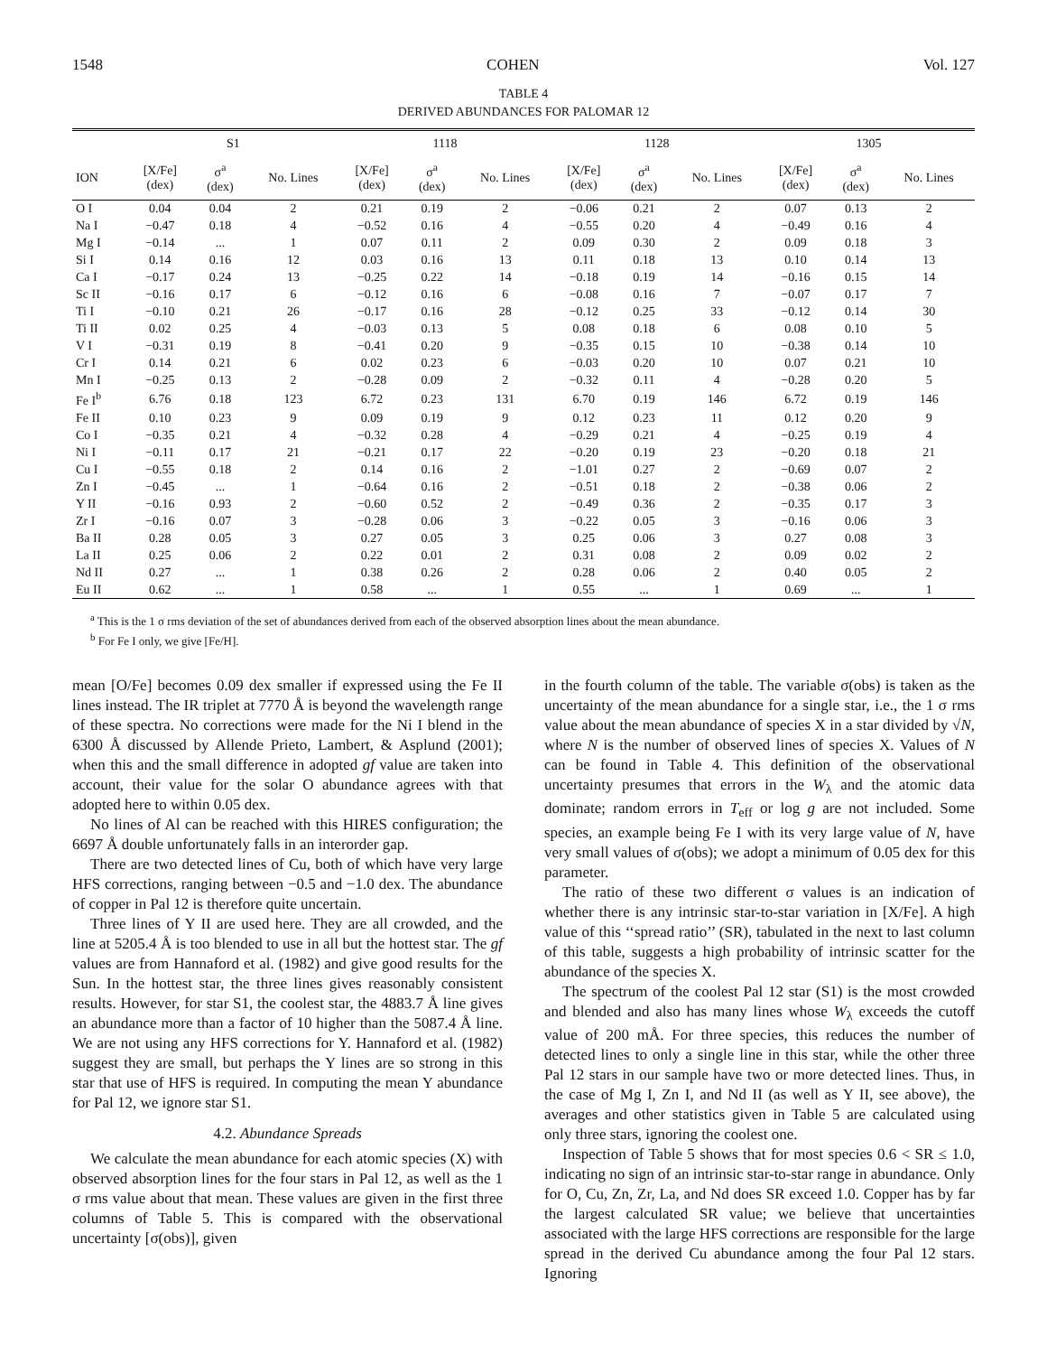1548 COHEN Vol. 127
TABLE 4
DERIVED ABUNDANCES FOR PALOMAR 12
| | S1 | | | 1118 | | | 1128 | | | 1305 | | |
| --- | --- | --- | --- | --- | --- | --- | --- | --- | --- | --- | --- | --- |
| ION | [X/Fe] (dex) | σ<sup>a</sup> (dex) | No. Lines | [X/Fe] (dex) | σ<sup>a</sup> (dex) | No. Lines | [X/Fe] (dex) | σ<sup>a</sup> (dex) | No. Lines | [X/Fe] (dex) | σ<sup>a</sup> (dex) | No. Lines |
| O I | 0.04 | 0.04 | 2 | 0.21 | 0.19 | 2 | −0.06 | 0.21 | 2 | 0.07 | 0.13 | 2 |
| Na I | −0.47 | 0.18 | 4 | −0.52 | 0.16 | 4 | −0.55 | 0.20 | 4 | −0.49 | 0.16 | 4 |
| Mg I | −0.14 | ... | 1 | 0.07 | 0.11 | 2 | 0.09 | 0.30 | 2 | 0.09 | 0.18 | 3 |
| Si I | 0.14 | 0.16 | 12 | 0.03 | 0.16 | 13 | 0.11 | 0.18 | 13 | 0.10 | 0.14 | 13 |
| Ca I | −0.17 | 0.24 | 13 | −0.25 | 0.22 | 14 | −0.18 | 0.19 | 14 | −0.16 | 0.15 | 14 |
| Sc II | −0.16 | 0.17 | 6 | −0.12 | 0.16 | 6 | −0.08 | 0.16 | 7 | −0.07 | 0.17 | 7 |
| Ti I | −0.10 | 0.21 | 26 | −0.17 | 0.16 | 28 | −0.12 | 0.25 | 33 | −0.12 | 0.14 | 30 |
| Ti II | 0.02 | 0.25 | 4 | −0.03 | 0.13 | 5 | 0.08 | 0.18 | 6 | 0.08 | 0.10 | 5 |
| V I | −0.31 | 0.19 | 8 | −0.41 | 0.20 | 9 | −0.35 | 0.15 | 10 | −0.38 | 0.14 | 10 |
| Cr I | 0.14 | 0.21 | 6 | 0.02 | 0.23 | 6 | −0.03 | 0.20 | 10 | 0.07 | 0.21 | 10 |
| Mn I | −0.25 | 0.13 | 2 | −0.28 | 0.09 | 2 | −0.32 | 0.11 | 4 | −0.28 | 0.20 | 5 |
| Fe I<sup>b</sup> | 6.76 | 0.18 | 123 | 6.72 | 0.23 | 131 | 6.70 | 0.19 | 146 | 6.72 | 0.19 | 146 |
| Fe II | 0.10 | 0.23 | 9 | 0.09 | 0.19 | 9 | 0.12 | 0.23 | 11 | 0.12 | 0.20 | 9 |
| Co I | −0.35 | 0.21 | 4 | −0.32 | 0.28 | 4 | −0.29 | 0.21 | 4 | −0.25 | 0.19 | 4 |
| Ni I | −0.11 | 0.17 | 21 | −0.21 | 0.17 | 22 | −0.20 | 0.19 | 23 | −0.20 | 0.18 | 21 |
| Cu I | −0.55 | 0.18 | 2 | 0.14 | 0.16 | 2 | −1.01 | 0.27 | 2 | −0.69 | 0.07 | 2 |
| Zn I | −0.45 | ... | 1 | −0.64 | 0.16 | 2 | −0.51 | 0.18 | 2 | −0.38 | 0.06 | 2 |
| Y II | −0.16 | 0.93 | 2 | −0.60 | 0.52 | 2 | −0.49 | 0.36 | 2 | −0.35 | 0.17 | 3 |
| Zr I | −0.16 | 0.07 | 3 | −0.28 | 0.06 | 3 | −0.22 | 0.05 | 3 | −0.16 | 0.06 | 3 |
| Ba II | 0.28 | 0.05 | 3 | 0.27 | 0.05 | 3 | 0.25 | 0.06 | 3 | 0.27 | 0.08 | 3 |
| La II | 0.25 | 0.06 | 2 | 0.22 | 0.01 | 2 | 0.31 | 0.08 | 2 | 0.09 | 0.02 | 2 |
| Nd II | 0.27 | ... | 1 | 0.38 | 0.26 | 2 | 0.28 | 0.06 | 2 | 0.40 | 0.05 | 2 |
| Eu II | 0.62 | ... | 1 | 0.58 | ... | 1 | 0.55 | ... | 1 | 0.69 | ... | 1 |
<sup>a</sup> This is the 1 σ rms deviation of the set of abundances derived from each of the observed absorption lines about the mean abundance.
<sup>b</sup> For Fe I only, we give [Fe/H].
mean [O/Fe] becomes 0.09 dex smaller if expressed using the Fe II lines instead. The IR triplet at 7770 Å is beyond the wavelength range of these spectra. No corrections were made for the Ni I blend in the 6300 Å discussed by Allende Prieto, Lambert, & Asplund (2001); when this and the small difference in adopted gf value are taken into account, their value for the solar O abundance agrees with that adopted here to within 0.05 dex.
No lines of Al can be reached with this HIRES configuration; the 6697 Å double unfortunately falls in an interorder gap.
There are two detected lines of Cu, both of which have very large HFS corrections, ranging between −0.5 and −1.0 dex. The abundance of copper in Pal 12 is therefore quite uncertain.
Three lines of Y II are used here. They are all crowded, and the line at 5205.4 Å is too blended to use in all but the hottest star. The gf values are from Hannaford et al. (1982) and give good results for the Sun. In the hottest star, the three lines gives reasonably consistent results. However, for star S1, the coolest star, the 4883.7 Å line gives an abundance more than a factor of 10 higher than the 5087.4 Å line. We are not using any HFS corrections for Y. Hannaford et al. (1982) suggest they are small, but perhaps the Y lines are so strong in this star that use of HFS is required. In computing the mean Y abundance for Pal 12, we ignore star S1.
4.2. Abundance Spreads
We calculate the mean abundance for each atomic species (X) with observed absorption lines for the four stars in Pal 12, as well as the 1 σ rms value about that mean. These values are given in the first three columns of Table 5. This is compared with the observational uncertainty [σ(obs)], given
in the fourth column of the table. The variable σ(obs) is taken as the uncertainty of the mean abundance for a single star, i.e., the 1 σ rms value about the mean abundance of species X in a star divided by √N, where N is the number of observed lines of species X. Values of N can be found in Table 4. This definition of the observational uncertainty presumes that errors in the W<sub>λ</sub> and the atomic data dominate; random errors in T<sub>eff</sub> or log g are not included. Some species, an example being Fe I with its very large value of N, have very small values of σ(obs); we adopt a minimum of 0.05 dex for this parameter.
The ratio of these two different σ values is an indication of whether there is any intrinsic star-to-star variation in [X/Fe]. A high value of this ‘‘spread ratio’’ (SR), tabulated in the next to last column of this table, suggests a high probability of intrinsic scatter for the abundance of the species X.
The spectrum of the coolest Pal 12 star (S1) is the most crowded and blended and also has many lines whose W<sub>λ</sub> exceeds the cutoff value of 200 mÅ. For three species, this reduces the number of detected lines to only a single line in this star, while the other three Pal 12 stars in our sample have two or more detected lines. Thus, in the case of Mg I, Zn I, and Nd II (as well as Y II, see above), the averages and other statistics given in Table 5 are calculated using only three stars, ignoring the coolest one.
Inspection of Table 5 shows that for most species 0.6 < SR ≤ 1.0, indicating no sign of an intrinsic star-to-star range in abundance. Only for O, Cu, Zn, Zr, La, and Nd does SR exceed 1.0. Copper has by far the largest calculated SR value; we believe that uncertainties associated with the large HFS corrections are responsible for the large spread in the derived Cu abundance among the four Pal 12 stars. Ignoring